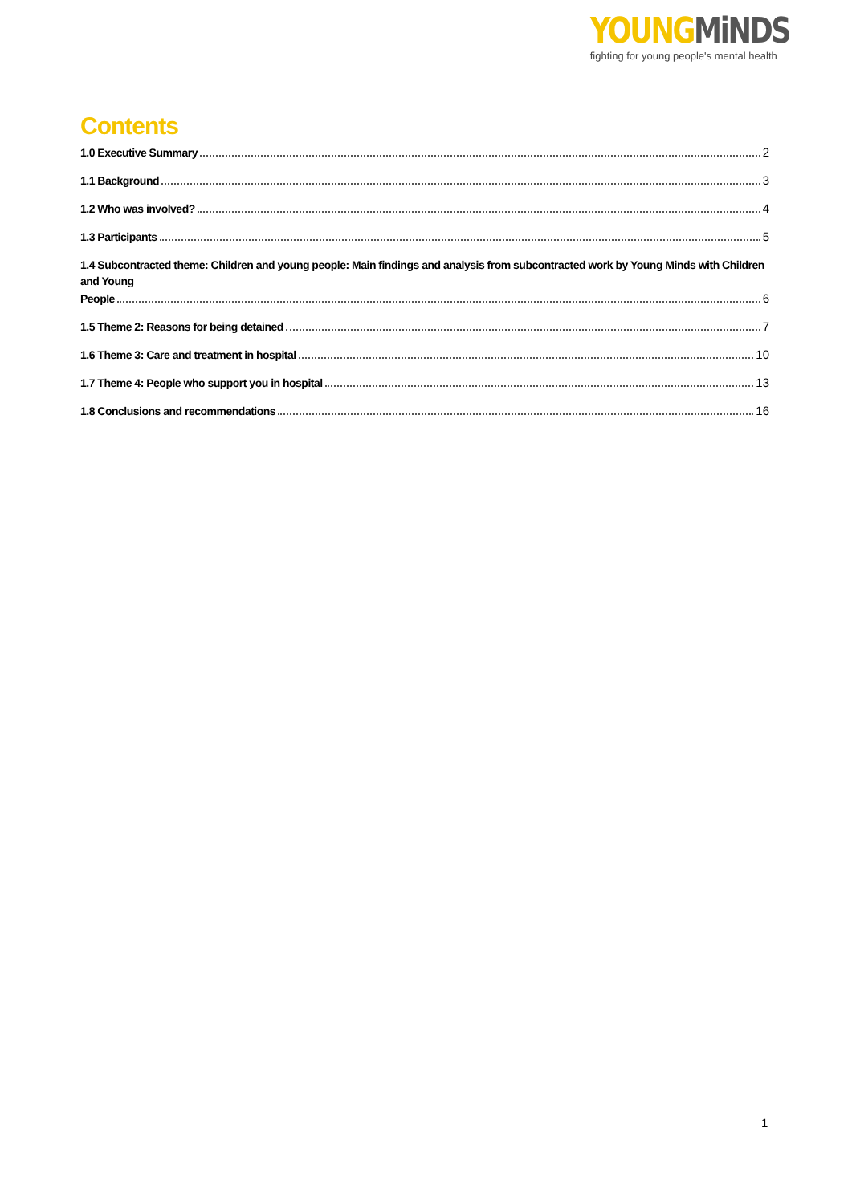YOUNG MiNDS
fighting for young people's mental health
Contents
1.0 Executive Summary 2
1.1 Background 3
1.2 Who was involved? 4
1.3 Participants 5
1.4 Subcontracted theme: Children and young people: Main findings and analysis from subcontracted work by Young Minds with Children and Young
People 6
1.5 Theme 2: Reasons for being detained 7
1.6 Theme 3: Care and treatment in hospital 10
1.7 Theme 4: People who support you in hospital 13
1.8 Conclusions and recommendations 16
1